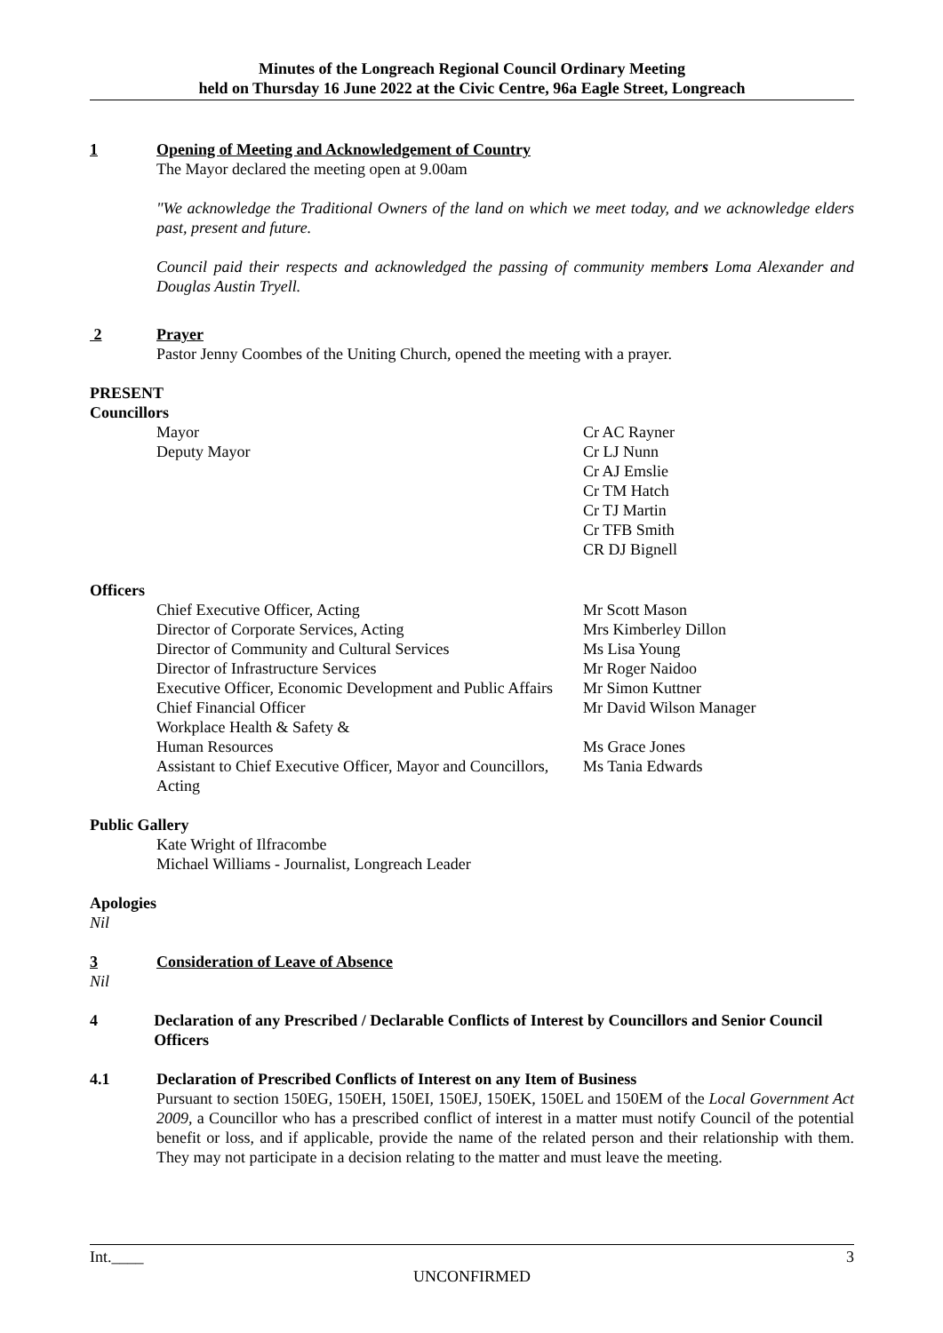Minutes of the Longreach Regional Council Ordinary Meeting
held on Thursday 16 June 2022 at the Civic Centre, 96a Eagle Street, Longreach
1 Opening of Meeting and Acknowledgement of Country
The Mayor declared the meeting open at 9.00am
"We acknowledge the Traditional Owners of the land on which we meet today, and we acknowledge elders past, present and future.
Council paid their respects and acknowledged the passing of community members Loma Alexander and Douglas Austin Tryell.
2 Prayer
Pastor Jenny Coombes of the Uniting Church, opened the meeting with a prayer.
PRESENT
Councillors
Mayor Cr AC Rayner
Deputy Mayor Cr LJ Nunn
Cr AJ Emslie
Cr TM Hatch
Cr TJ Martin
Cr TFB Smith
CR DJ Bignell
Officers
Chief Executive Officer, Acting Mr Scott Mason
Director of Corporate Services, Acting Mrs Kimberley Dillon
Director of Community and Cultural Services Ms Lisa Young
Director of Infrastructure Services Mr Roger Naidoo
Executive Officer, Economic Development and Public Affairs Mr Simon Kuttner
Chief Financial Officer Mr David Wilson Manager
Workplace Health & Safety &
Human Resources Ms Grace Jones
Assistant to Chief Executive Officer, Mayor and Councillors, Acting Ms Tania Edwards
Public Gallery
Kate Wright of Ilfracombe
Michael Williams - Journalist, Longreach Leader
Apologies
Nil
3 Consideration of Leave of Absence
Nil
4 Declaration of any Prescribed / Declarable Conflicts of Interest by Councillors and Senior Council Officers
4.1 Declaration of Prescribed Conflicts of Interest on any Item of Business
Pursuant to section 150EG, 150EH, 150EI, 150EJ, 150EK, 150EL and 150EM of the Local Government Act 2009, a Councillor who has a prescribed conflict of interest in a matter must notify Council of the potential benefit or loss, and if applicable, provide the name of the related person and their relationship with them. They may not participate in a decision relating to the matter and must leave the meeting.
Int.____ 3
UNCONFIRMED